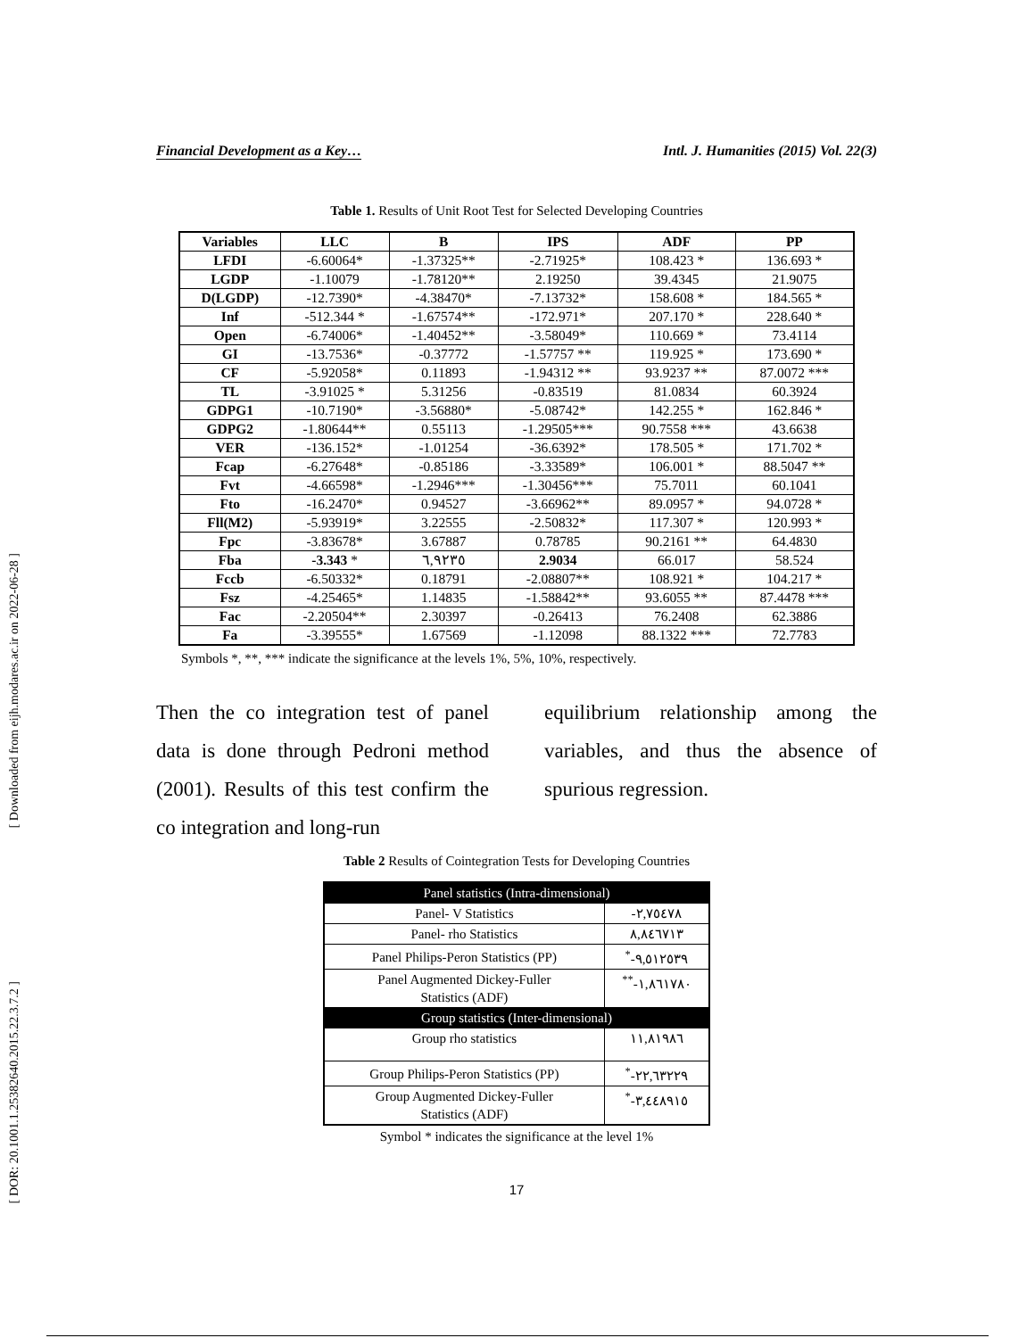[ Downloaded from eijh.modares.ac.ir on 2022-06-28 ]
[ DOR: 20.1001.1.25382640.2015.22.3.7.2 ]
Financial Development as a Key… Intl. J. Humanities (2015) Vol. 22(3)
Table 1. Results of Unit Root Test for Selected Developing Countries
| Variables | LLC | B | IPS | ADF | PP |
| --- | --- | --- | --- | --- | --- |
| LFDI | -6.60064* | -1.37325** | -2.71925* | 108.423 * | 136.693 * |
| LGDP | -1.10079 | -1.78120** | 2.19250 | 39.4345 | 21.9075 |
| D(LGDP) | -12.7390* | -4.38470* | -7.13732* | 158.608 * | 184.565 * |
| Inf | -512.344 * | -1.67574** | -172.971* | 207.170 * | 228.640 * |
| Open | -6.74006* | -1.40452** | -3.58049* | 110.669 * | 73.4114 |
| GI | -13.7536* | -0.37772 | -1.57757 ** | 119.925 * | 173.690 * |
| CF | -5.92058* | 0.11893 | -1.94312 ** | 93.9237 ** | 87.0072 *** |
| TL | -3.91025 * | 5.31256 | -0.83519 | 81.0834 | 60.3924 |
| GDPG1 | -10.7190* | -3.56880* | -5.08742* | 142.255 * | 162.846 * |
| GDPG2 | -1.80644** | 0.55113 | -1.29505*** | 90.7558 *** | 43.6638 |
| VER | -136.152* | -1.01254 | -36.6392* | 178.505 * | 171.702 * |
| Fcap | -6.27648* | -0.85186 | -3.33589* | 106.001 * | 88.5047 ** |
| Fvt | -4.66598* | -1.2946*** | -1.30456*** | 75.7011 | 60.1041 |
| Fto | -16.2470* | 0.94527 | -3.66962** | 89.0957 * | 94.0728 * |
| Fll(M2) | -5.93919* | 3.22555 | -2.50832* | 117.307 * | 120.993 * |
| Fpc | -3.83678* | 3.67887 | 0.78785 | 90.2161 ** | 64.4830 |
| Fba | -3.343 * | ٦,٩٢٣٥ | 2.9034 | 66.017 | 58.524 |
| Fccb | -6.50332* | 0.18791 | -2.08807** | 108.921 * | 104.217 * |
| Fsz | -4.25465* | 1.14835 | -1.58842** | 93.6055 ** | 87.4478 *** |
| Fac | -2.20504** | 2.30397 | -0.26413 | 76.2408 | 62.3886 |
| Fa | -3.39555* | 1.67569 | -1.12098 | 88.1322 *** | 72.7783 |
Symbols *, **, *** indicate the significance at the levels 1%, 5%, 10%, respectively.
Then the co integration test of panel data is done through Pedroni method (2001). Results of this test confirm the co integration and long-run
equilibrium relationship among the variables, and thus the absence of spurious regression.
Table 2 Results of Cointegration Tests for Developing Countries
| Panel statistics (Intra-dimensional) | |
| Panel- V Statistics | -٢,٧٥٤٧٨ |
| Panel- rho Statistics | ٨,٨٤٦٧١٣ |
| Panel Philips-Peron Statistics (PP) | <sup>*</sup>-٩,٥١٢٥٣٩ |
| Panel Augmented Dickey-Fuller Statistics (ADF) | <sup>**</sup>-١,٨٦١٧٨٠ |
| Group statistics (Inter-dimensional) | |
| Group rho statistics | ١١,٨١٩٨٦ |
| Group Philips-Peron Statistics (PP) | <sup>*</sup>-٢٢,٦٣٢٢٩ |
| Group Augmented Dickey-Fuller Statistics (ADF) | <sup>*</sup>-٣,٤٤٨٩١٥ |
Symbol * indicates the significance at the level 1%
17